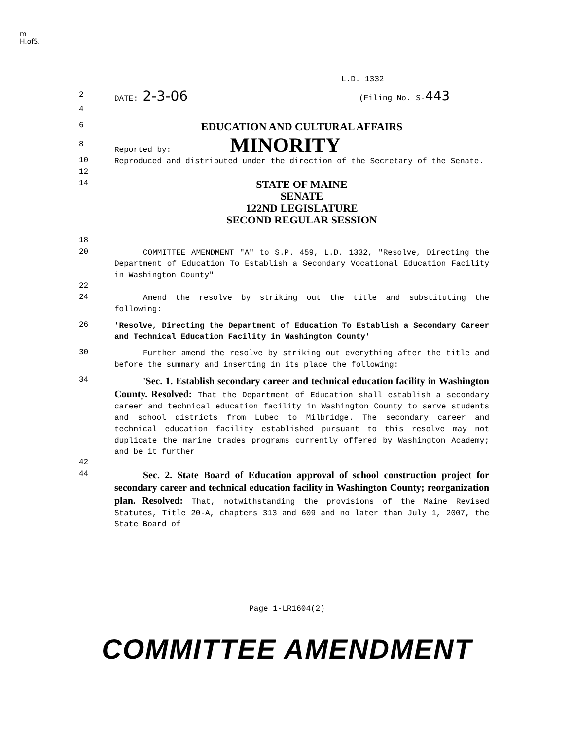m
H.ofS.
L.D. 1332
2
DATE: 2-3-06 (Filing No. S-443
4
6
EDUCATION AND CULTURAL AFFAIRS
8
Reported by: MINORITY
10
Reproduced and distributed under the direction of the Secretary of the Senate.
12
14
STATE OF MAINE
SENATE
122ND LEGISLATURE
SECOND REGULAR SESSION
18
20
COMMITTEE AMENDMENT "A" to S.P. 459, L.D. 1332, "Resolve, Directing the Department of Education To Establish a Secondary Vocational Education Facility in Washington County"
22
24
Amend the resolve by striking out the title and substituting the following:
26
'Resolve, Directing the Department of Education To Establish a Secondary Career and Technical Education Facility in Washington County'
30
Further amend the resolve by striking out everything after the title and before the summary and inserting in its place the following:
34
'Sec. 1. Establish secondary career and technical education facility in Washington County. Resolved: That the Department of Education shall establish a secondary career and technical education facility in Washington County to serve students and school districts from Lubec to Milbridge. The secondary career and technical education facility established pursuant to this resolve may not duplicate the marine trades programs currently offered by Washington Academy; and be it further
42
44
Sec. 2. State Board of Education approval of school construction project for secondary career and technical education facility in Washington County; reorganization plan. Resolved: That, notwithstanding the provisions of the Maine Revised Statutes, Title 20-A, chapters 313 and 609 and no later than July 1, 2007, the State Board of
Page 1-LR1604(2)
COMMITTEE AMENDMENT